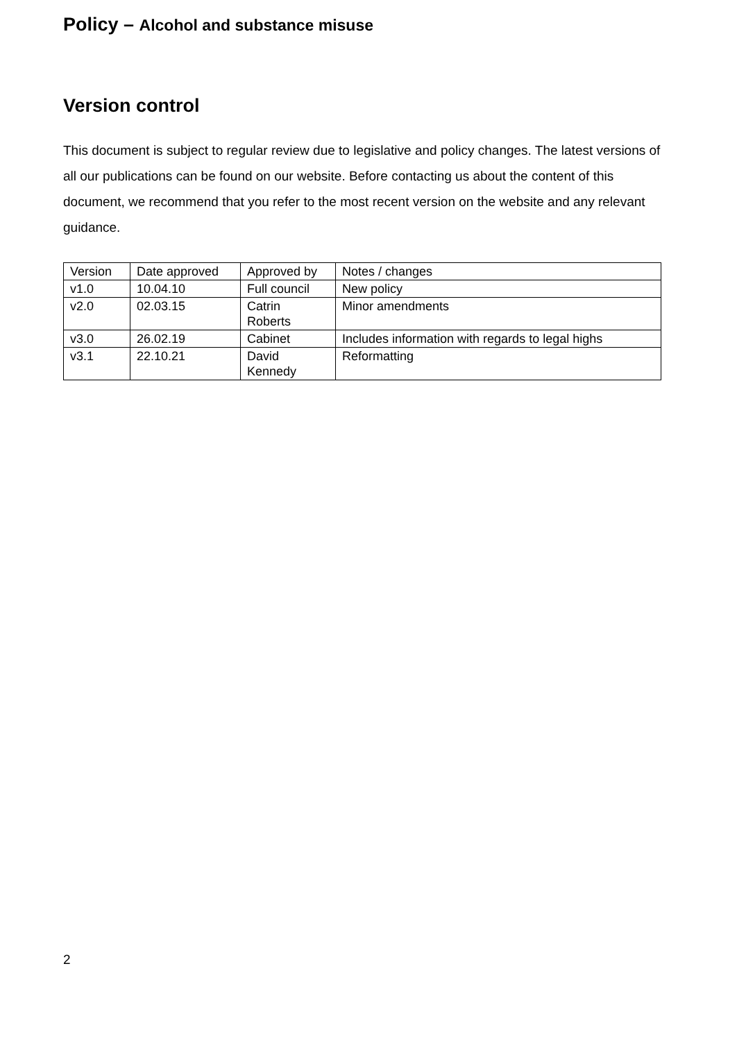Policy – Alcohol and substance misuse
Version control
This document is subject to regular review due to legislative and policy changes. The latest versions of all our publications can be found on our website. Before contacting us about the content of this document, we recommend that you refer to the most recent version on the website and any relevant guidance.
| Version | Date approved | Approved by | Notes / changes |
| v1.0 | 10.04.10 | Full council | New policy |
| v2.0 | 02.03.15 | Catrin Roberts | Minor amendments |
| v3.0 | 26.02.19 | Cabinet | Includes information with regards to legal highs |
| v3.1 | 22.10.21 | David Kennedy | Reformatting |
2